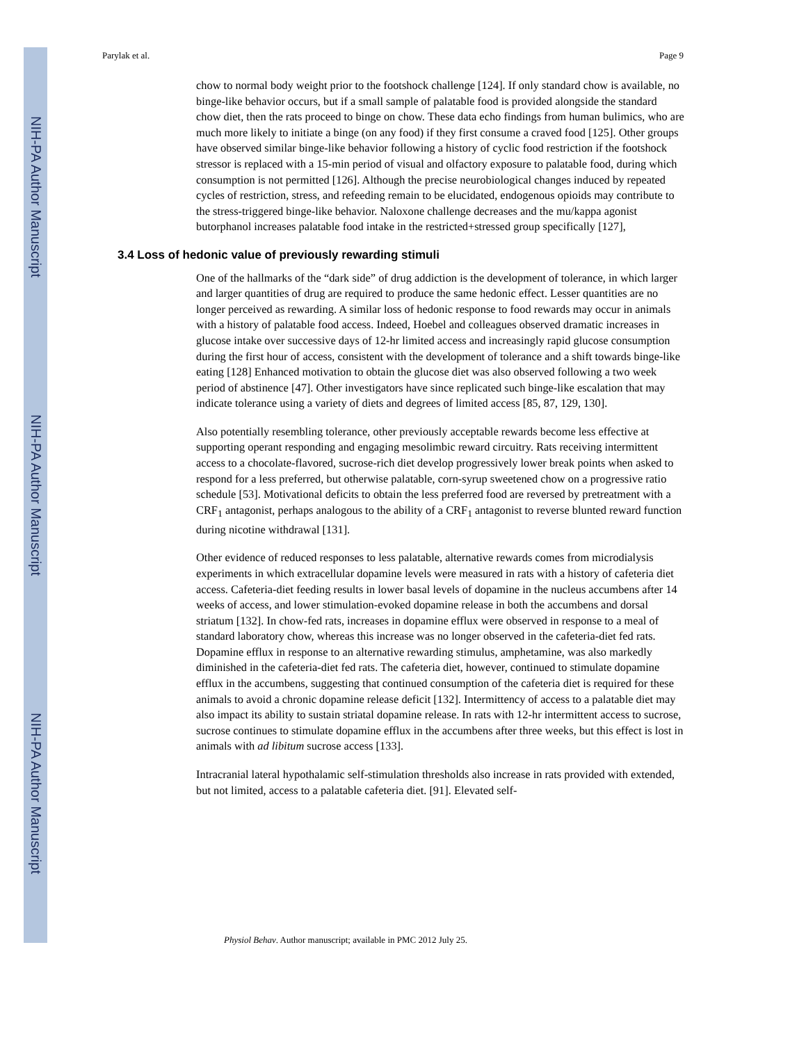NIH-PA Author Manuscript
NIH-PA Author Manuscript
NIH-PA Author Manuscript
Parylak et al. Page 9
chow to normal body weight prior to the footshock challenge [124]. If only standard chow is available, no binge-like behavior occurs, but if a small sample of palatable food is provided alongside the standard chow diet, then the rats proceed to binge on chow. These data echo findings from human bulimics, who are much more likely to initiate a binge (on any food) if they first consume a craved food [125]. Other groups have observed similar binge-like behavior following a history of cyclic food restriction if the footshock stressor is replaced with a 15-min period of visual and olfactory exposure to palatable food, during which consumption is not permitted [126]. Although the precise neurobiological changes induced by repeated cycles of restriction, stress, and refeeding remain to be elucidated, endogenous opioids may contribute to the stress-triggered binge-like behavior. Naloxone challenge decreases and the mu/kappa agonist butorphanol increases palatable food intake in the restricted+stressed group specifically [127],
3.4 Loss of hedonic value of previously rewarding stimuli
One of the hallmarks of the “dark side” of drug addiction is the development of tolerance, in which larger and larger quantities of drug are required to produce the same hedonic effect. Lesser quantities are no longer perceived as rewarding. A similar loss of hedonic response to food rewards may occur in animals with a history of palatable food access. Indeed, Hoebel and colleagues observed dramatic increases in glucose intake over successive days of 12-hr limited access and increasingly rapid glucose consumption during the first hour of access, consistent with the development of tolerance and a shift towards binge-like eating [128] Enhanced motivation to obtain the glucose diet was also observed following a two week period of abstinence [47]. Other investigators have since replicated such binge-like escalation that may indicate tolerance using a variety of diets and degrees of limited access [85, 87, 129, 130].
Also potentially resembling tolerance, other previously acceptable rewards become less effective at supporting operant responding and engaging mesolimbic reward circuitry. Rats receiving intermittent access to a chocolate-flavored, sucrose-rich diet develop progressively lower break points when asked to respond for a less preferred, but otherwise palatable, corn-syrup sweetened chow on a progressive ratio schedule [53]. Motivational deficits to obtain the less preferred food are reversed by pretreatment with a CRF<sub>1</sub> antagonist, perhaps analogous to the ability of a CRF<sub>1</sub> antagonist to reverse blunted reward function during nicotine withdrawal [131].
Other evidence of reduced responses to less palatable, alternative rewards comes from microdialysis experiments in which extracellular dopamine levels were measured in rats with a history of cafeteria diet access. Cafeteria-diet feeding results in lower basal levels of dopamine in the nucleus accumbens after 14 weeks of access, and lower stimulation-evoked dopamine release in both the accumbens and dorsal striatum [132]. In chow-fed rats, increases in dopamine efflux were observed in response to a meal of standard laboratory chow, whereas this increase was no longer observed in the cafeteria-diet fed rats. Dopamine efflux in response to an alternative rewarding stimulus, amphetamine, was also markedly diminished in the cafeteria-diet fed rats. The cafeteria diet, however, continued to stimulate dopamine efflux in the accumbens, suggesting that continued consumption of the cafeteria diet is required for these animals to avoid a chronic dopamine release deficit [132]. Intermittency of access to a palatable diet may also impact its ability to sustain striatal dopamine release. In rats with 12-hr intermittent access to sucrose, sucrose continues to stimulate dopamine efflux in the accumbens after three weeks, but this effect is lost in animals with ad libitum sucrose access [133].
Intracranial lateral hypothalamic self-stimulation thresholds also increase in rats provided with extended, but not limited, access to a palatable cafeteria diet. [91]. Elevated self-
Physiol Behav. Author manuscript; available in PMC 2012 July 25.